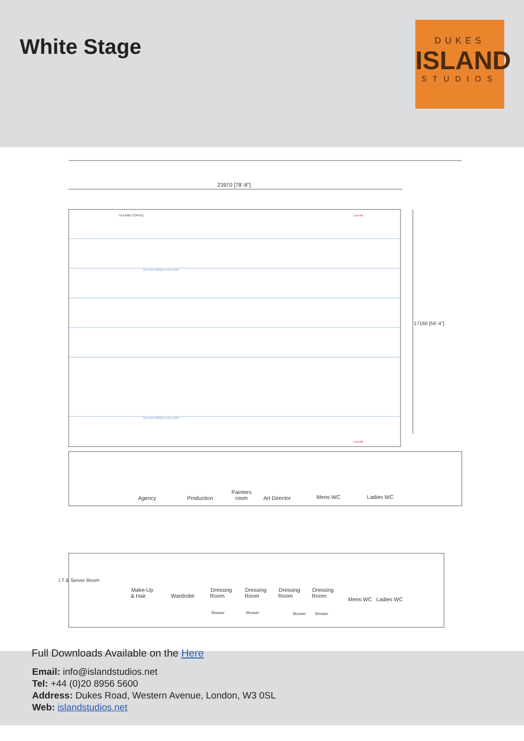White Stage
DUKES
ISLAND
STUDIOS
23970 [78'-8"]
TEA AND COFFEE
RUN WAY BEAMS 6.4M CLEAR
RUN WAY BEAMS 6.4M CLEAR
Cove 6M
Cove 6M
17160 [56'-4"]
Agency
Production
Painters
room
Art Director
Mens WC
Ladies WC
Make-Up
& Hair
Wardrobe
Dressing
Dressing
Dressing
Dressing
Room
Room
Room
Room
Shower
Shower
Shower
Shower
Mens WC
Ladies WC
I.T & Server Room
Full Downloads Available on the Here
Email: info@islandstudios.net
Tel: +44 (0)20 8956 5600
Address: Dukes Road, Western Avenue, London, W3 0SL
Web: islandstudios.net